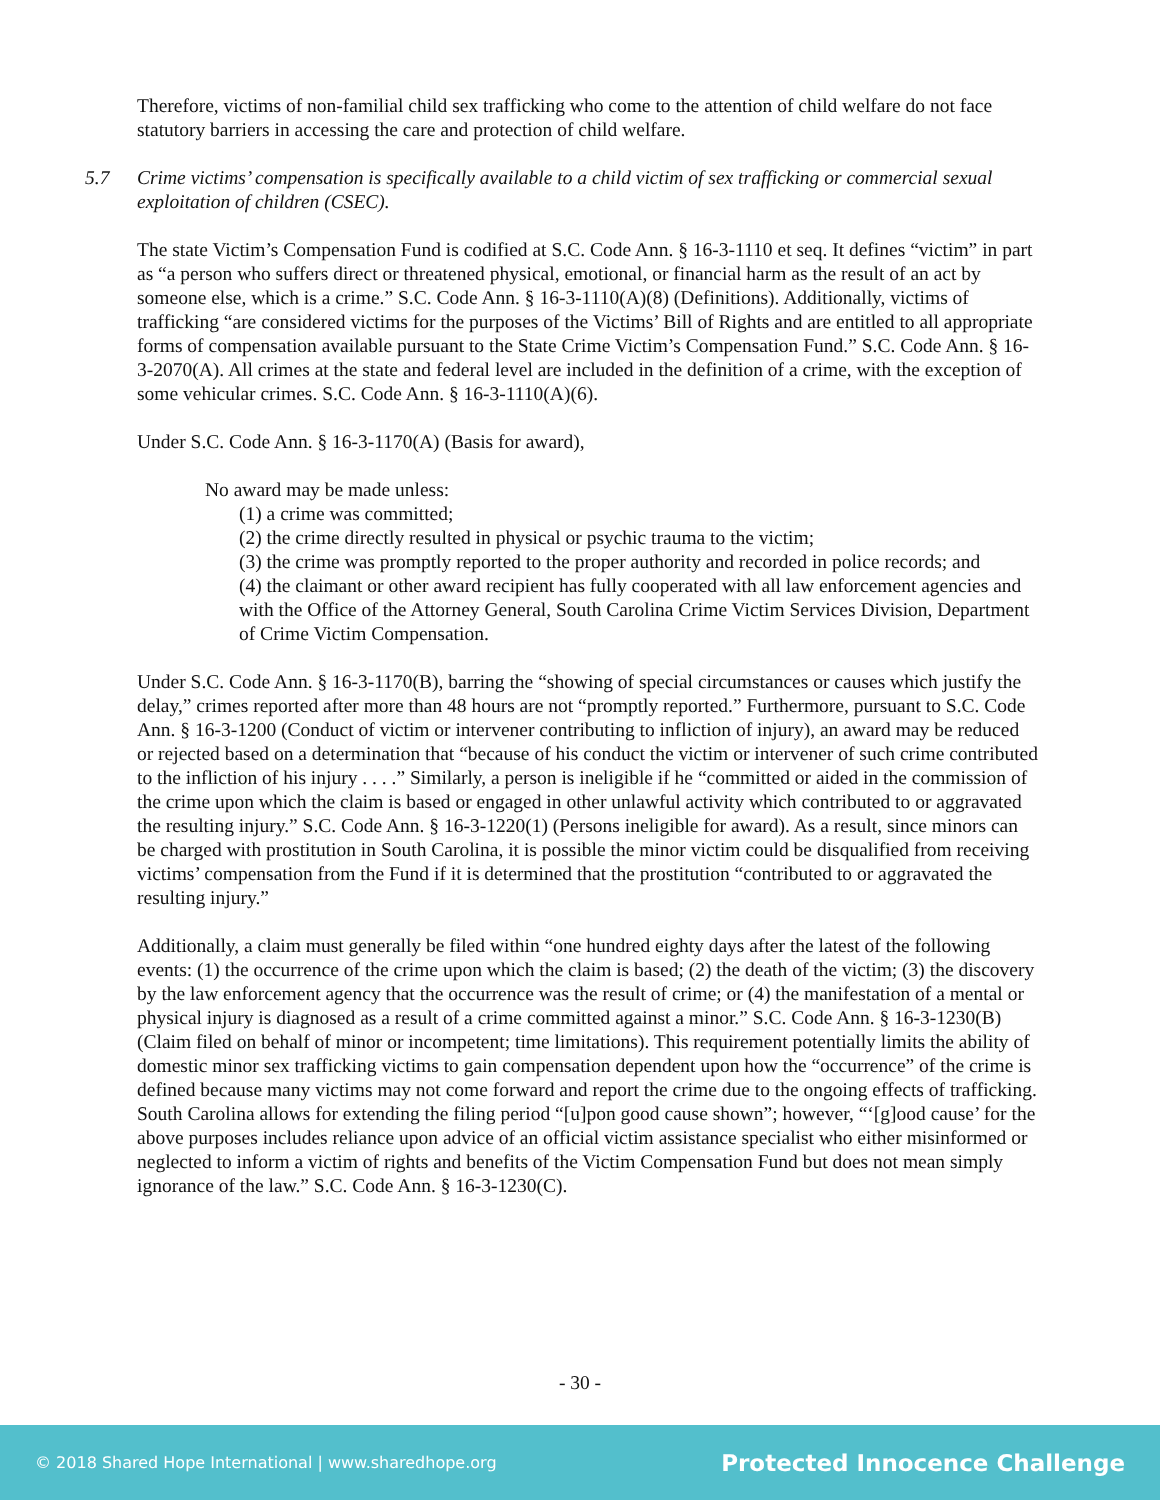Therefore, victims of non-familial child sex trafficking who come to the attention of child welfare do not face statutory barriers in accessing the care and protection of child welfare.
5.7 Crime victims’ compensation is specifically available to a child victim of sex trafficking or commercial sexual exploitation of children (CSEC).
The state Victim’s Compensation Fund is codified at S.C. Code Ann. § 16-3-1110 et seq. It defines “victim” in part as “a person who suffers direct or threatened physical, emotional, or financial harm as the result of an act by someone else, which is a crime.” S.C. Code Ann. § 16-3-1110(A)(8) (Definitions). Additionally, victims of trafficking “are considered victims for the purposes of the Victims’ Bill of Rights and are entitled to all appropriate forms of compensation available pursuant to the State Crime Victim’s Compensation Fund.” S.C. Code Ann. § 16-3-2070(A). All crimes at the state and federal level are included in the definition of a crime, with the exception of some vehicular crimes. S.C. Code Ann. § 16-3-1110(A)(6).
Under S.C. Code Ann. § 16-3-1170(A) (Basis for award),
No award may be made unless:
(1) a crime was committed;
(2) the crime directly resulted in physical or psychic trauma to the victim;
(3) the crime was promptly reported to the proper authority and recorded in police records; and
(4) the claimant or other award recipient has fully cooperated with all law enforcement agencies and with the Office of the Attorney General, South Carolina Crime Victim Services Division, Department of Crime Victim Compensation.
Under S.C. Code Ann. § 16-3-1170(B), barring the “showing of special circumstances or causes which justify the delay,” crimes reported after more than 48 hours are not “promptly reported.” Furthermore, pursuant to S.C. Code Ann. § 16-3-1200 (Conduct of victim or intervener contributing to infliction of injury), an award may be reduced or rejected based on a determination that “because of his conduct the victim or intervener of such crime contributed to the infliction of his injury . . . .” Similarly, a person is ineligible if he “committed or aided in the commission of the crime upon which the claim is based or engaged in other unlawful activity which contributed to or aggravated the resulting injury.” S.C. Code Ann. § 16-3-1220(1) (Persons ineligible for award). As a result, since minors can be charged with prostitution in South Carolina, it is possible the minor victim could be disqualified from receiving victims’ compensation from the Fund if it is determined that the prostitution “contributed to or aggravated the resulting injury.”
Additionally, a claim must generally be filed within “one hundred eighty days after the latest of the following events: (1) the occurrence of the crime upon which the claim is based; (2) the death of the victim; (3) the discovery by the law enforcement agency that the occurrence was the result of crime; or (4) the manifestation of a mental or physical injury is diagnosed as a result of a crime committed against a minor.” S.C. Code Ann. § 16-3-1230(B) (Claim filed on behalf of minor or incompetent; time limitations). This requirement potentially limits the ability of domestic minor sex trafficking victims to gain compensation dependent upon how the “occurrence” of the crime is defined because many victims may not come forward and report the crime due to the ongoing effects of trafficking. South Carolina allows for extending the filing period “[u]pon good cause shown”; however, “‘[g]ood cause’ for the above purposes includes reliance upon advice of an official victim assistance specialist who either misinformed or neglected to inform a victim of rights and benefits of the Victim Compensation Fund but does not mean simply ignorance of the law.” S.C. Code Ann. § 16-3-1230(C).
- 30 -
© 2018 Shared Hope International | www.sharedhope.org Protected Innocence Challenge